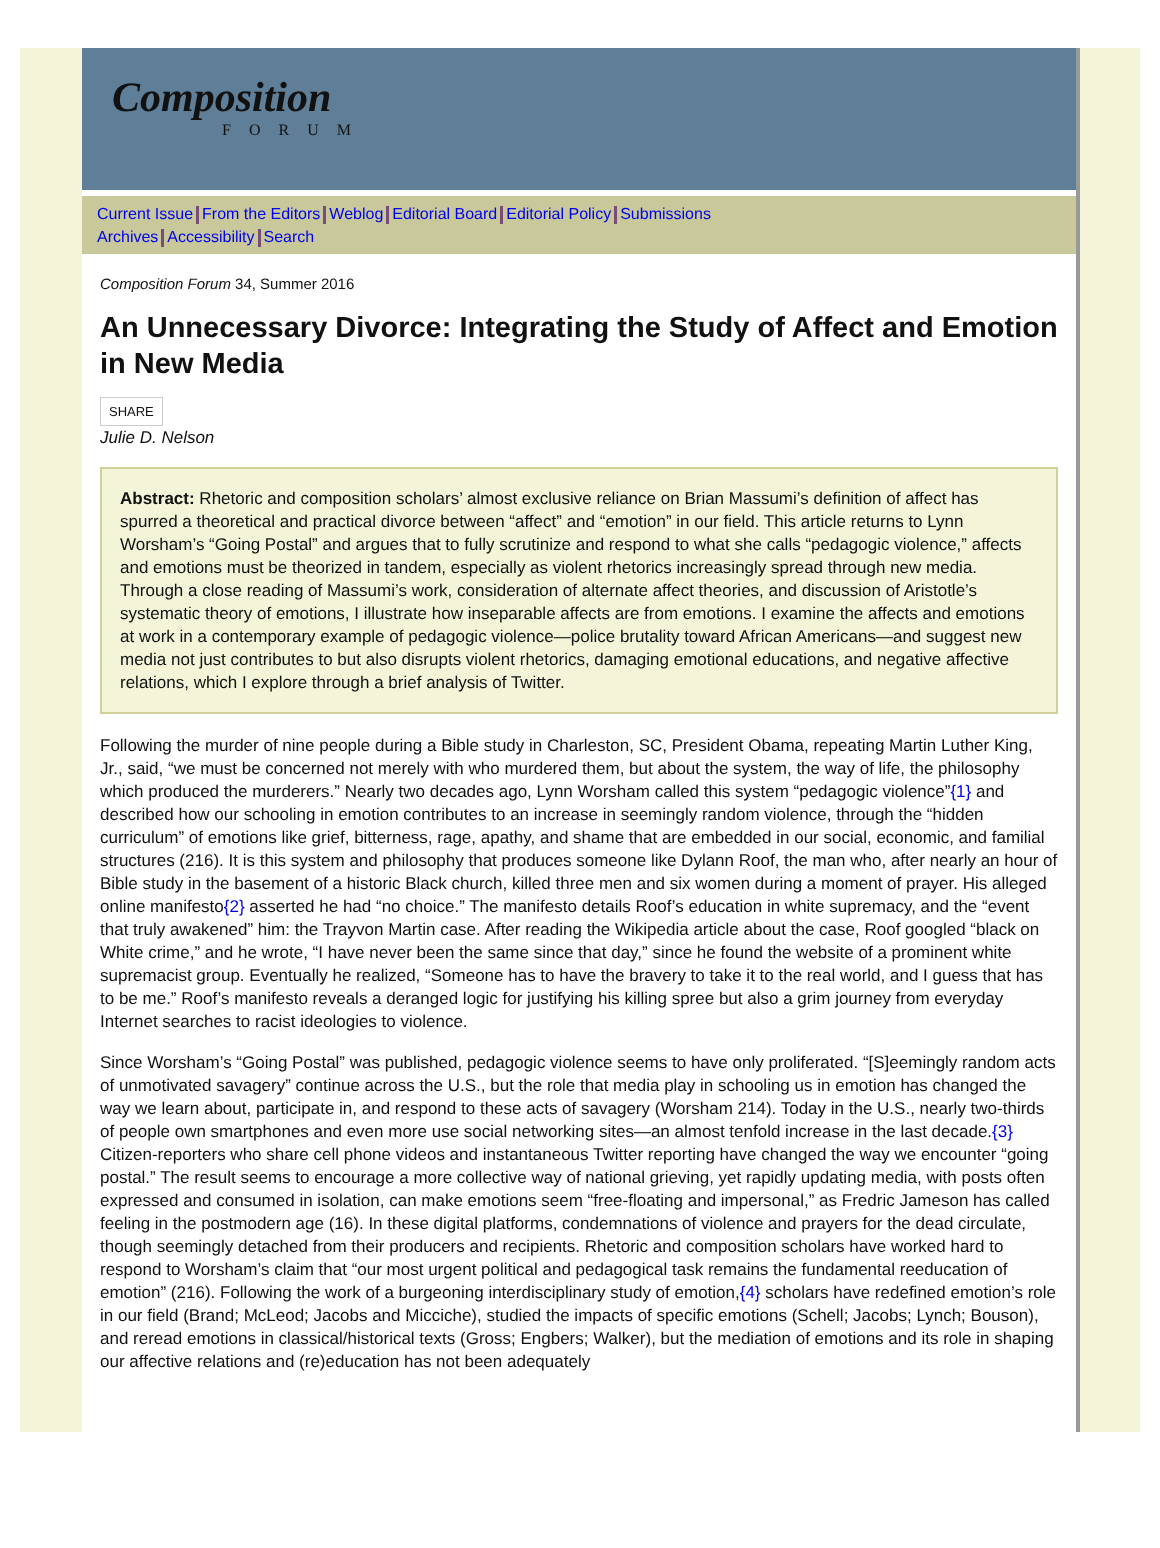Composition
FORUM
Current Issue From the Editors Weblog Editorial Board Editorial Policy Submissions
Archives Accessibility Search
Composition Forum 34, Summer 2016
An Unnecessary Divorce: Integrating the Study of Affect and Emotion in New Media
SHARE
Julie D. Nelson
Abstract: Rhetoric and composition scholars’ almost exclusive reliance on Brian Massumi’s definition of affect has spurred a theoretical and practical divorce between “affect” and “emotion” in our field. This article returns to Lynn Worsham’s “Going Postal” and argues that to fully scrutinize and respond to what she calls “pedagogic violence,” affects and emotions must be theorized in tandem, especially as violent rhetorics increasingly spread through new media. Through a close reading of Massumi’s work, consideration of alternate affect theories, and discussion of Aristotle’s systematic theory of emotions, I illustrate how inseparable affects are from emotions. I examine the affects and emotions at work in a contemporary example of pedagogic violence—police brutality toward African Americans—and suggest new media not just contributes to but also disrupts violent rhetorics, damaging emotional educations, and negative affective relations, which I explore through a brief analysis of Twitter.
Following the murder of nine people during a Bible study in Charleston, SC, President Obama, repeating Martin Luther King, Jr., said, “we must be concerned not merely with who murdered them, but about the system, the way of life, the philosophy which produced the murderers.” Nearly two decades ago, Lynn Worsham called this system “pedagogic violence”{1} and described how our schooling in emotion contributes to an increase in seemingly random violence, through the “hidden curriculum” of emotions like grief, bitterness, rage, apathy, and shame that are embedded in our social, economic, and familial structures (216). It is this system and philosophy that produces someone like Dylann Roof, the man who, after nearly an hour of Bible study in the basement of a historic Black church, killed three men and six women during a moment of prayer. His alleged online manifesto{2} asserted he had “no choice.” The manifesto details Roof’s education in white supremacy, and the “event that truly awakened” him: the Trayvon Martin case. After reading the Wikipedia article about the case, Roof googled “black on White crime,” and he wrote, “I have never been the same since that day,” since he found the website of a prominent white supremacist group. Eventually he realized, “Someone has to have the bravery to take it to the real world, and I guess that has to be me.” Roof’s manifesto reveals a deranged logic for justifying his killing spree but also a grim journey from everyday Internet searches to racist ideologies to violence.
Since Worsham’s “Going Postal” was published, pedagogic violence seems to have only proliferated. “[S]eemingly random acts of unmotivated savagery” continue across the U.S., but the role that media play in schooling us in emotion has changed the way we learn about, participate in, and respond to these acts of savagery (Worsham 214). Today in the U.S., nearly two-thirds of people own smartphones and even more use social networking sites—an almost tenfold increase in the last decade.{3} Citizen-reporters who share cell phone videos and instantaneous Twitter reporting have changed the way we encounter “going postal.” The result seems to encourage a more collective way of national grieving, yet rapidly updating media, with posts often expressed and consumed in isolation, can make emotions seem “free-floating and impersonal,” as Fredric Jameson has called feeling in the postmodern age (16). In these digital platforms, condemnations of violence and prayers for the dead circulate, though seemingly detached from their producers and recipients. Rhetoric and composition scholars have worked hard to respond to Worsham’s claim that “our most urgent political and pedagogical task remains the fundamental reeducation of emotion” (216). Following the work of a burgeoning interdisciplinary study of emotion,{4} scholars have redefined emotion’s role in our field (Brand; McLeod; Jacobs and Micciche), studied the impacts of specific emotions (Schell; Jacobs; Lynch; Bouson), and reread emotions in classical/historical texts (Gross; Engbers; Walker), but the mediation of emotions and its role in shaping our affective relations and (re)education has not been adequately